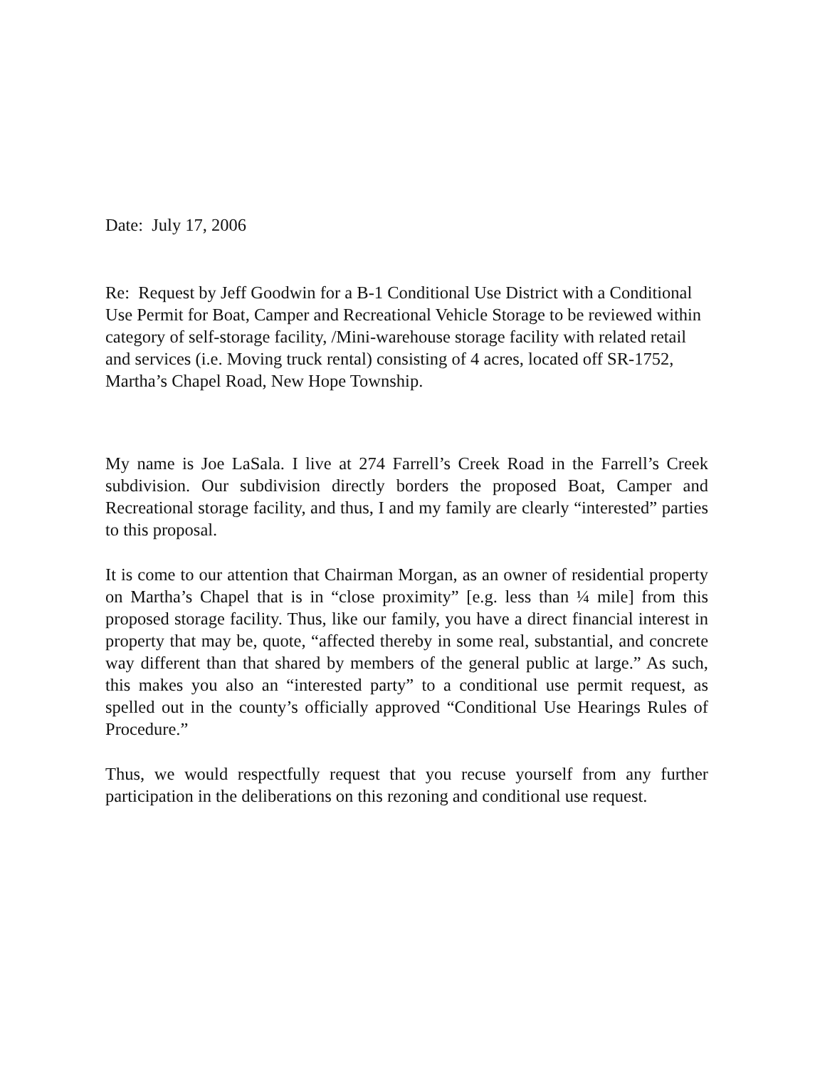Date: July 17, 2006
Re: Request by Jeff Goodwin for a B-1 Conditional Use District with a Conditional Use Permit for Boat, Camper and Recreational Vehicle Storage to be reviewed within category of self-storage facility, /Mini-warehouse storage facility with related retail and services (i.e. Moving truck rental) consisting of 4 acres, located off SR-1752, Martha’s Chapel Road, New Hope Township.
My name is Joe LaSala. I live at 274 Farrell’s Creek Road in the Farrell’s Creek subdivision. Our subdivision directly borders the proposed Boat, Camper and Recreational storage facility, and thus, I and my family are clearly “interested” parties to this proposal.
It is come to our attention that Chairman Morgan, as an owner of residential property on Martha’s Chapel that is in “close proximity” [e.g. less than ¼ mile] from this proposed storage facility. Thus, like our family, you have a direct financial interest in property that may be, quote, “affected thereby in some real, substantial, and concrete way different than that shared by members of the general public at large.” As such, this makes you also an “interested party” to a conditional use permit request, as spelled out in the county’s officially approved “Conditional Use Hearings Rules of Procedure.”
Thus, we would respectfully request that you recuse yourself from any further participation in the deliberations on this rezoning and conditional use request.